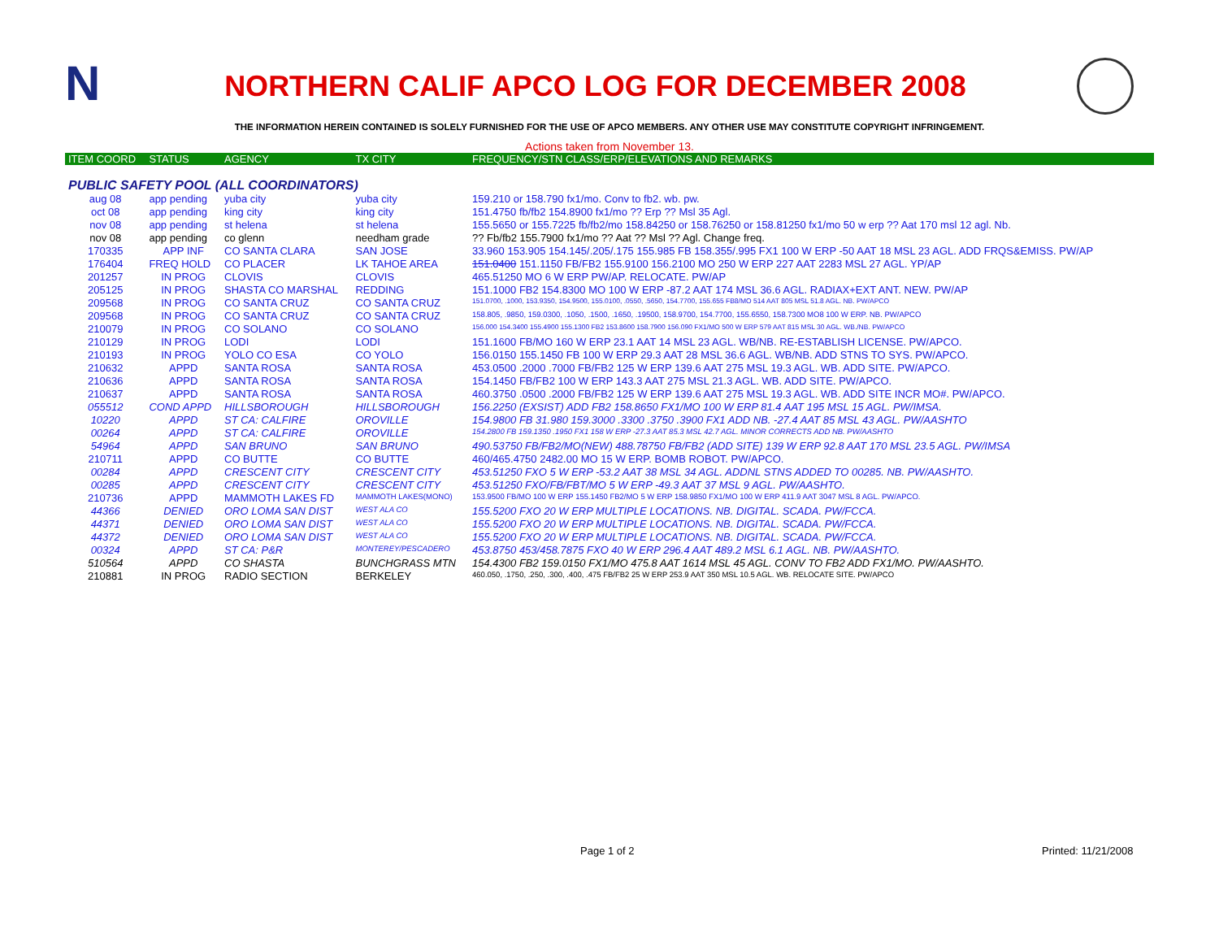N
NORTHERN CALIF APCO LOG FOR DECEMBER 2008
THE INFORMATION HEREIN CONTAINED IS SOLELY FURNISHED FOR THE USE OF APCO MEMBERS. ANY OTHER USE MAY CONSTITUTE COPYRIGHT INFRINGEMENT.
Actions taken from November 13.
| ITEM COORD | STATUS | AGENCY | TX CITY | FREQUENCY/STN CLASS/ERP/ELEVATIONS AND REMARKS |
| --- | --- | --- | --- | --- |
| PUBLIC SAFETY POOL (ALL COORDINATORS) | | | | |
| aug 08 | app pending | yuba city | yuba city | 159.210 or 158.790 fx1/mo. Conv to fb2. wb. pw. |
| oct 08 | app pending | king city | king city | 151.4750 fb/fb2 154.8900 fx1/mo ?? Erp ?? Msl 35 Agl. |
| nov 08 | app pending | st helena | st helena | 155.5650 or 155.7225 fb/fb2/mo 158.84250 or 158.76250 or 158.81250 fx1/mo 50 w erp ?? Aat 170 msl 12 agl. Nb. |
| nov 08 | app pending | co glenn | needham grade | ?? Fb/fb2 155.7900 fx1/mo ?? Aat ?? Msl ?? Agl. Change freq. |
| 170335 | APP INF | CO SANTA CLARA | SAN JOSE | 33.960 153.905 154.145/.205/.175 155.985 FB 158.355/.995 FX1 100 W ERP -50 AAT 18 MSL 23 AGL. ADD FRQS&EMISS. PW/AP |
| 176404 | FREQ HOLD | CO PLACER | LK TAHOE AREA | 151.0400 151.1150 FB/FB2 155.9100 156.2100 MO 250 W ERP 227 AAT 2283 MSL 27 AGL. YP/AP |
| 201257 | IN PROG | CLOVIS | CLOVIS | 465.51250 MO 6 W ERP PW/AP. RELOCATE. PW/AP |
| 205125 | IN PROG | SHASTA CO MARSHAL | REDDING | 151.1000 FB2 154.8300 MO 100 W ERP -87.2 AAT 174 MSL 36.6 AGL. RADIAX+EXT ANT. NEW. PW/AP |
| 209568 | IN PROG | CO SANTA CRUZ | CO SANTA CRUZ | 151.0700, .1000, 153.9350, 154.9500, 155.0100, .0550, .5650, 154.7700, 155.655 FB8/MO 514 AAT 805 MSL 51.8 AGL. NB. PW/APCO |
| 209568 | IN PROG | CO SANTA CRUZ | CO SANTA CRUZ | 158.805, .9850, 159.0300, .1050, .1500, .1650, .19500, 158.9700, 154.7700, 155.6550, 158.7300 MO8 100 W ERP. NB. PW/APCO |
| 210079 | IN PROG | CO SOLANO | CO SOLANO | 156.000 154.3400 155.4900 155.1300 FB2 153.8600 158.7900 156.090 FX1/MO 500 W ERP 579 AAT 815 MSL 30 AGL. WB./NB. PW/APCO |
| 210129 | IN PROG | LODI | LODI | 151.1600 FB/MO 160 W ERP 23.1 AAT 14 MSL 23 AGL. WB/NB. RE-ESTABLISH LICENSE. PW/APCO. |
| 210193 | IN PROG | YOLO CO ESA | CO YOLO | 156.0150 155.1450 FB 100 W ERP 29.3 AAT 28 MSL 36.6 AGL. WB/NB. ADD STNS TO SYS. PW/APCO. |
| 210632 | APPD | SANTA ROSA | SANTA ROSA | 453.0500 .2000 .7000 FB/FB2 125 W ERP 139.6 AAT 275 MSL 19.3 AGL. WB. ADD SITE. PW/APCO. |
| 210636 | APPD | SANTA ROSA | SANTA ROSA | 154.1450 FB/FB2 100 W ERP 143.3 AAT 275 MSL 21.3 AGL. WB. ADD SITE. PW/APCO. |
| 210637 | APPD | SANTA ROSA | SANTA ROSA | 460.3750 .0500 .2000 FB/FB2 125 W ERP 139.6 AAT 275 MSL 19.3 AGL. WB. ADD SITE INCR MO#. PW/APCO. |
| 055512 | COND APPD | HILLSBOROUGH | HILLSBOROUGH | 156.2250 (EXSIST) ADD FB2 158.8650 FX1/MO 100 W ERP 81.4 AAT 195 MSL 15 AGL. PW/IMSA. |
| 10220 | APPD | ST CA: CALFIRE | OROVILLE | 154.9800 FB 31.980 159.3000 .3300 .3750 .3900 FX1 ADD NB. -27.4 AAT 85 MSL 43 AGL. PW/AASHTO |
| 00264 | APPD | ST CA: CALFIRE | OROVILLE | 154.2800 FB 159.1350 .1950 FX1 158 W ERP -27.3 AAT 85.3 MSL 42.7 AGL. MINOR CORRECTS ADD NB. PW/AASHTO |
| 54964 | APPD | SAN BRUNO | SAN BRUNO | 490.53750 FB/FB2/MO(NEW) 488.78750 FB/FB2 (ADD SITE) 139 W ERP 92.8 AAT 170 MSL 23.5 AGL. PW/IMSA |
| 210711 | APPD | CO BUTTE | CO BUTTE | 460/465.4750 2482.00 MO 15 W ERP. BOMB ROBOT. PW/APCO. |
| 00284 | APPD | CRESCENT CITY | CRESCENT CITY | 453.51250 FXO 5 W ERP -53.2 AAT 38 MSL 34 AGL. ADDNL STNS ADDED TO 00285. NB. PW/AASHTO. |
| 00285 | APPD | CRESCENT CITY | CRESCENT CITY | 453.51250 FXO/FB/FBT/MO 5 W ERP -49.3 AAT 37 MSL 9 AGL. PW/AASHTO. |
| 210736 | APPD | MAMMOTH LAKES FD | MAMMOTH LAKES(MONO) | 153.9500 FB/MO 100 W ERP 155.1450 FB2/MO 5 W ERP 158.9850 FX1/MO 100 W ERP 411.9 AAT 3047 MSL 8 AGL. PW/APCO. |
| 44366 | DENIED | ORO LOMA SAN DIST | WEST ALA CO | 155.5200 FXO 20 W ERP MULTIPLE LOCATIONS. NB. DIGITAL. SCADA. PW/FCCA. |
| 44371 | DENIED | ORO LOMA SAN DIST | WEST ALA CO | 155.5200 FXO 20 W ERP MULTIPLE LOCATIONS. NB. DIGITAL. SCADA. PW/FCCA. |
| 44372 | DENIED | ORO LOMA SAN DIST | WEST ALA CO | 155.5200 FXO 20 W ERP MULTIPLE LOCATIONS. NB. DIGITAL. SCADA. PW/FCCA. |
| 00324 | APPD | ST CA: P&R | MONTEREY/PESCADERO | 453.8750 453/458.7875 FXO 40 W ERP 296.4 AAT 489.2 MSL 6.1 AGL. NB. PW/AASHTO. |
| 510564 | APPD | CO SHASTA | BUNCHGRASS MTN | 154.4300 FB2 159.0150 FX1/MO 475.8 AAT 1614 MSL 45 AGL. CONV TO FB2 ADD FX1/MO. PW/AASHTO. |
| 210881 | IN PROG | RADIO SECTION | BERKELEY | 460.050, .1750, .250, .300, .400, .475 FB/FB2 25 W ERP 253.9 AAT 350 MSL 10.5 AGL. WB. RELOCATE SITE. PW/APCO |
Page 1 of 2 Printed: 11/21/2008